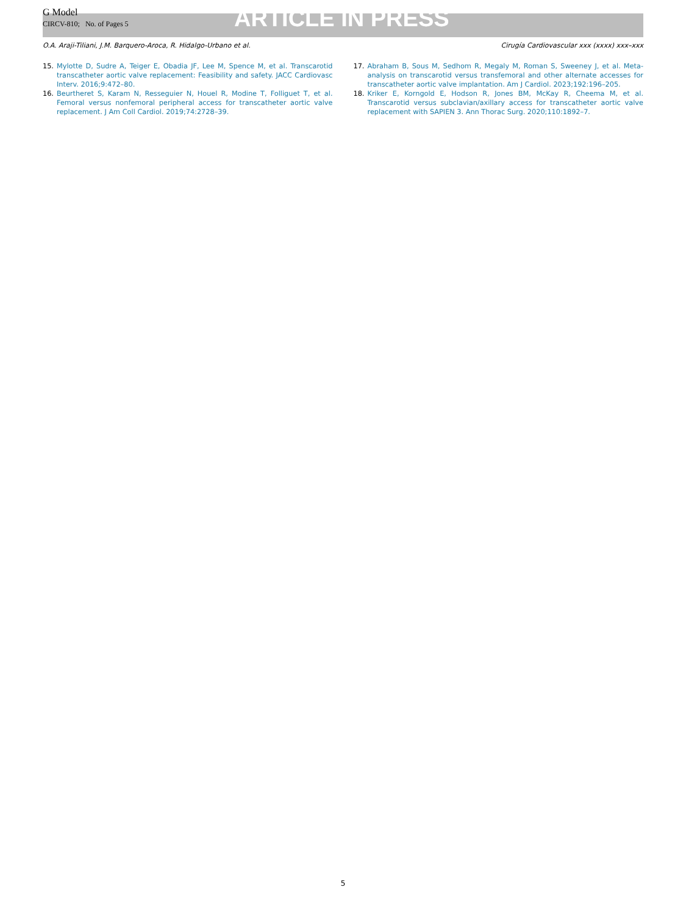G Model
CIRCV-810; No. of Pages 5
ARTICLE IN PRESS
O.A. Araji-Tiliani, J.M. Barquero-Aroca, R. Hidalgo-Urbano et al. Cirugía Cardiovascular xxx (xxxx) xxx–xxx
15. Mylotte D, Sudre A, Teiger E, Obadia JF, Lee M, Spence M, et al. Transcarotid transcatheter aortic valve replacement: Feasibility and safety. JACC Cardiovasc Interv. 2016;9:472–80.
16. Beurtheret S, Karam N, Resseguier N, Houel R, Modine T, Folliguet T, et al. Femoral versus nonfemoral peripheral access for transcatheter aortic valve replacement. J Am Coll Cardiol. 2019;74:2728–39.
17. Abraham B, Sous M, Sedhom R, Megaly M, Roman S, Sweeney J, et al. Meta-analysis on transcarotid versus transfemoral and other alternate accesses for transcatheter aortic valve implantation. Am J Cardiol. 2023;192:196–205.
18. Kriker E, Korngold E, Hodson R, Jones BM, McKay R, Cheema M, et al. Transcarotid versus subclavian/axillary access for transcatheter aortic valve replacement with SAPIEN 3. Ann Thorac Surg. 2020;110:1892–7.
5